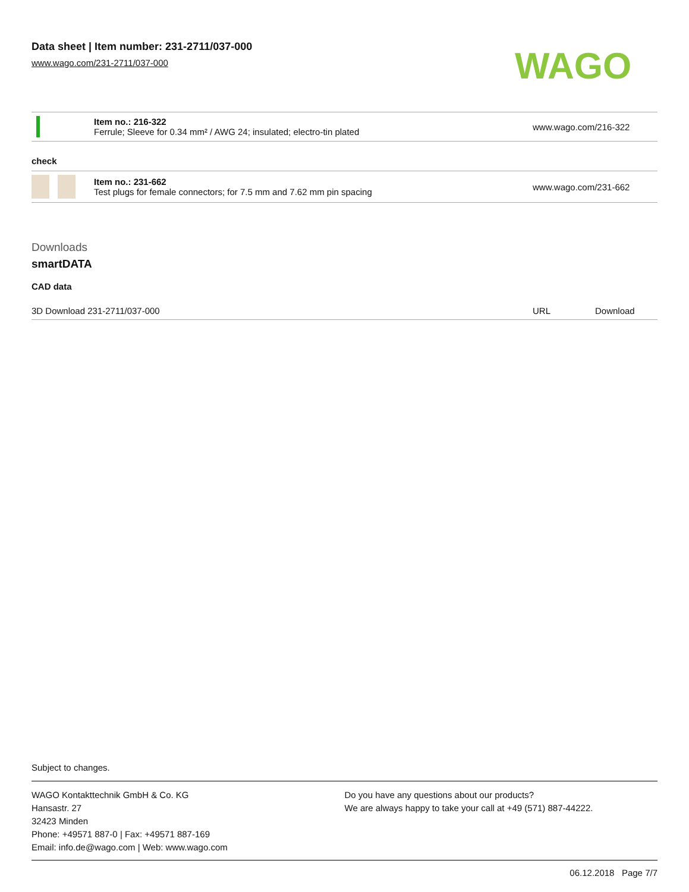Data sheet | Item number: 231-2711/037-000
www.wago.com/231-2711/037-000
WAGO
| | Item no.: 216-322 Ferrule; Sleeve for 0.34 mm² / AWG 24; insulated; electro-tin plated | www.wago.com/216-322 |
check
| | Item no.: 231-662 Test plugs for female connectors; for 7.5 mm and 7.62 mm pin spacing | www.wago.com/231-662 |
Downloads
smartDATA
CAD data
| 3D Download 231-2711/037-000 | URL | Download |
Subject to changes.
WAGO Kontakttechnik GmbH & Co. KG
Hansastr. 27
32423 Minden
Phone: +49571 887-0 | Fax: +49571 887-169
Email: info.de@wago.com | Web: www.wago.com
Do you have any questions about our products?
We are always happy to take your call at +49 (571) 887-44222.
06.12.2018 Page 7/7